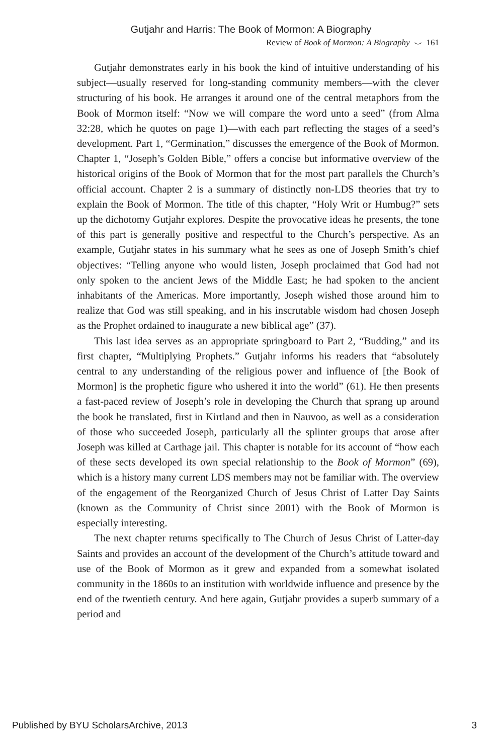Gutjahr and Harris: The Book of Mormon: A Biography
Review of Book of Mormon: A Biography ⌣ 161
Gutjahr demonstrates early in his book the kind of intuitive understanding of his subject—usually reserved for long-standing community members—with the clever structuring of his book. He arranges it around one of the central metaphors from the Book of Mormon itself: “Now we will compare the word unto a seed” (from Alma 32:28, which he quotes on page 1)—with each part reflecting the stages of a seed’s development. Part 1, “Germination,” discusses the emergence of the Book of Mormon. Chapter 1, “Joseph’s Golden Bible,” offers a concise but informative overview of the historical origins of the Book of Mormon that for the most part parallels the Church’s official account. Chapter 2 is a summary of distinctly non-LDS theories that try to explain the Book of Mormon. The title of this chapter, “Holy Writ or Humbug?” sets up the dichotomy Gutjahr explores. Despite the provocative ideas he presents, the tone of this part is generally positive and respectful to the Church’s perspective. As an example, Gutjahr states in his summary what he sees as one of Joseph Smith’s chief objectives: “Telling anyone who would listen, Joseph proclaimed that God had not only spoken to the ancient Jews of the Middle East; he had spoken to the ancient inhabitants of the Americas. More importantly, Joseph wished those around him to realize that God was still speaking, and in his inscrutable wisdom had chosen Joseph as the Prophet ordained to inaugurate a new biblical age” (37).
This last idea serves as an appropriate springboard to Part 2, “Budding,” and its first chapter, “Multiplying Prophets.” Gutjahr informs his readers that “absolutely central to any understanding of the religious power and influence of [the Book of Mormon] is the prophetic figure who ushered it into the world” (61). He then presents a fast-paced review of Joseph’s role in developing the Church that sprang up around the book he translated, first in Kirtland and then in Nauvoo, as well as a consideration of those who succeeded Joseph, particularly all the splinter groups that arose after Joseph was killed at Carthage jail. This chapter is notable for its account of “how each of these sects developed its own special relationship to the Book of Mormon” (69), which is a history many current LDS members may not be familiar with. The overview of the engagement of the Reorganized Church of Jesus Christ of Latter Day Saints (known as the Community of Christ since 2001) with the Book of Mormon is especially interesting.
The next chapter returns specifically to The Church of Jesus Christ of Latter-day Saints and provides an account of the development of the Church’s attitude toward and use of the Book of Mormon as it grew and expanded from a somewhat isolated community in the 1860s to an institution with worldwide influence and presence by the end of the twentieth century. And here again, Gutjahr provides a superb summary of a period and
Published by BYU ScholarsArchive, 2013 3